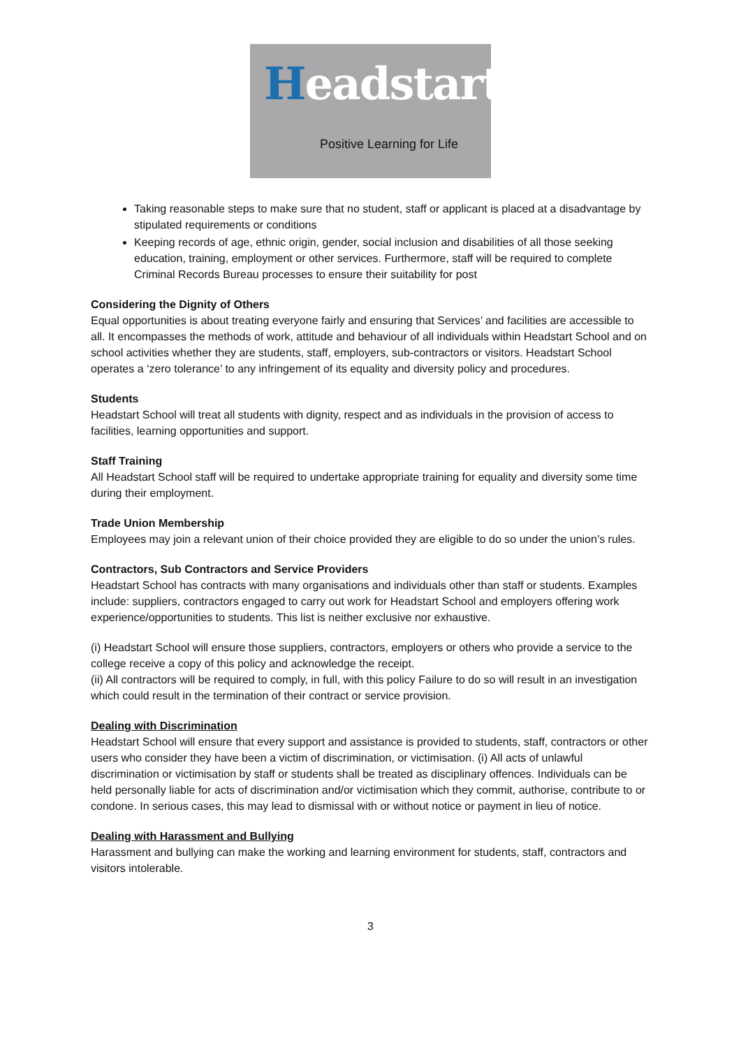Headstart
Positive Learning for Life
Taking reasonable steps to make sure that no student, staff or applicant is placed at a disadvantage by stipulated requirements or conditions
Keeping records of age, ethnic origin, gender, social inclusion and disabilities of all those seeking education, training, employment or other services. Furthermore, staff will be required to complete Criminal Records Bureau processes to ensure their suitability for post
Considering the Dignity of Others
Equal opportunities is about treating everyone fairly and ensuring that Services’ and facilities are accessible to all. It encompasses the methods of work, attitude and behaviour of all individuals within Headstart School and on school activities whether they are students, staff, employers, sub-contractors or visitors. Headstart School operates a ‘zero tolerance’ to any infringement of its equality and diversity policy and procedures.
Students
Headstart School will treat all students with dignity, respect and as individuals in the provision of access to facilities, learning opportunities and support.
Staff Training
All Headstart School staff will be required to undertake appropriate training for equality and diversity some time during their employment.
Trade Union Membership
Employees may join a relevant union of their choice provided they are eligible to do so under the union’s rules.
Contractors, Sub Contractors and Service Providers
Headstart School has contracts with many organisations and individuals other than staff or students. Examples include: suppliers, contractors engaged to carry out work for Headstart School and employers offering work experience/opportunities to students. This list is neither exclusive nor exhaustive.
(i) Headstart School will ensure those suppliers, contractors, employers or others who provide a service to the college receive a copy of this policy and acknowledge the receipt.
(ii) All contractors will be required to comply, in full, with this policy Failure to do so will result in an investigation which could result in the termination of their contract or service provision.
Dealing with Discrimination
Headstart School will ensure that every support and assistance is provided to students, staff, contractors or other users who consider they have been a victim of discrimination, or victimisation. (i) All acts of unlawful discrimination or victimisation by staff or students shall be treated as disciplinary offences. Individuals can be held personally liable for acts of discrimination and/or victimisation which they commit, authorise, contribute to or condone. In serious cases, this may lead to dismissal with or without notice or payment in lieu of notice.
Dealing with Harassment and Bullying
Harassment and bullying can make the working and learning environment for students, staff, contractors and visitors intolerable.
3